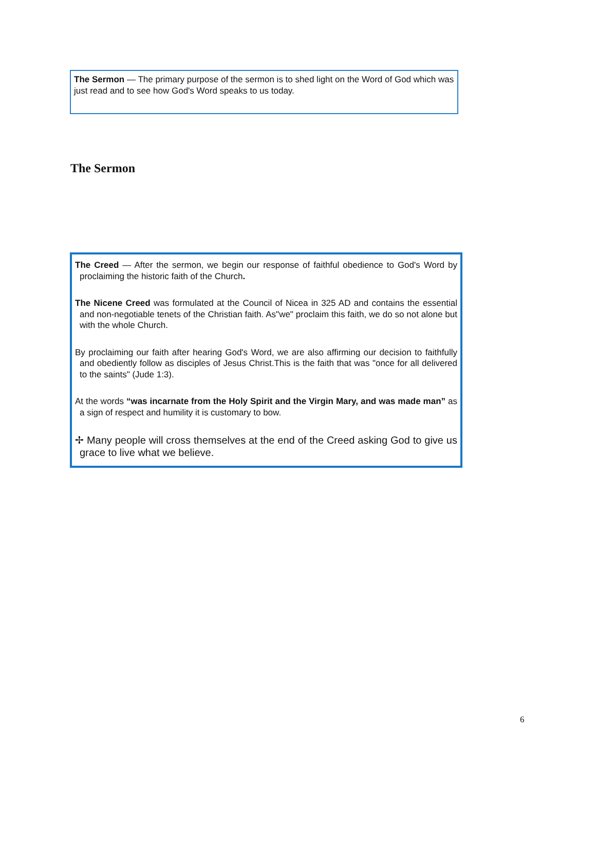The Sermon — The primary purpose of the sermon is to shed light on the Word of God which was just read and to see how God's Word speaks to us today.
The Sermon
The Creed — After the sermon, we begin our response of faithful obedience to God's Word by proclaiming the historic faith of the Church.
The Nicene Creed was formulated at the Council of Nicea in 325 AD and contains the essential and non-negotiable tenets of the Christian faith. As"we" proclaim this faith, we do so not alone but with the whole Church.
By proclaiming our faith after hearing God's Word, we are also affirming our decision to faithfully and obediently follow as disciples of Jesus Christ.This is the faith that was "once for all delivered to the saints" (Jude 1:3).
At the words “was incarnate from the Holy Spirit and the Virgin Mary, and was made man” as a sign of respect and humility it is customary to bow.
✢ Many people will cross themselves at the end of the Creed asking God to give us grace to live what we believe.
6